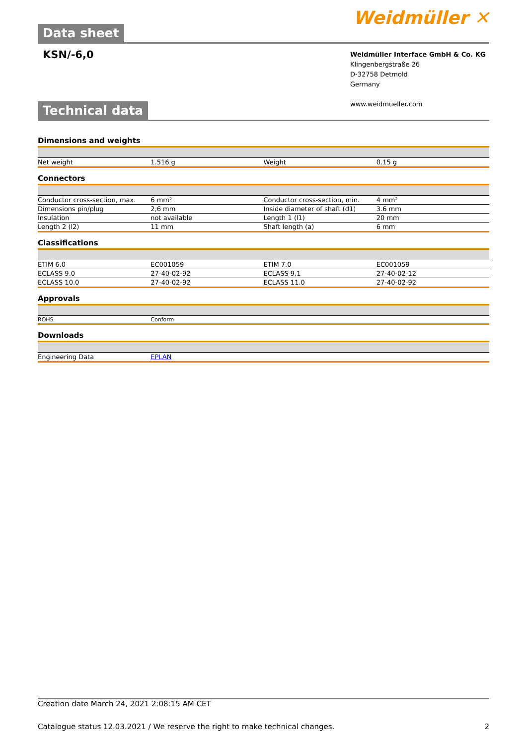Data sheet Weidmüller ✕
KSN/-6,0
Weidmüller Interface GmbH & Co. KG
Klingenbergstraße 26
D-32758 Detmold
Germany
www.weidmueller.com
Technical data
Dimensions and weights
| Net weight | 1.516 g | Weight | 0.15 g |
Connectors
| Conductor cross-section, max. | 6 mm² | Conductor cross-section, min. | 4 mm² |
| Dimensions pin/plug | 2,6 mm | Inside diameter of shaft (d1) | 3.6 mm |
| Insulation | not available | Length 1 (l1) | 20 mm |
| Length 2 (l2) | 11 mm | Shaft length (a) | 6 mm |
Classifications
| ETIM 6.0 | EC001059 | ETIM 7.0 | EC001059 |
| ECLASS 9.0 | 27-40-02-92 | ECLASS 9.1 | 27-40-02-12 |
| ECLASS 10.0 | 27-40-02-92 | ECLASS 11.0 | 27-40-02-92 |
Approvals
| ROHS | Conform | | |
Downloads
| Engineering Data | EPLAN | | |
Creation date March 24, 2021 2:08:15 AM CET
Catalogue status 12.03.2021 / We reserve the right to make technical changes. 2